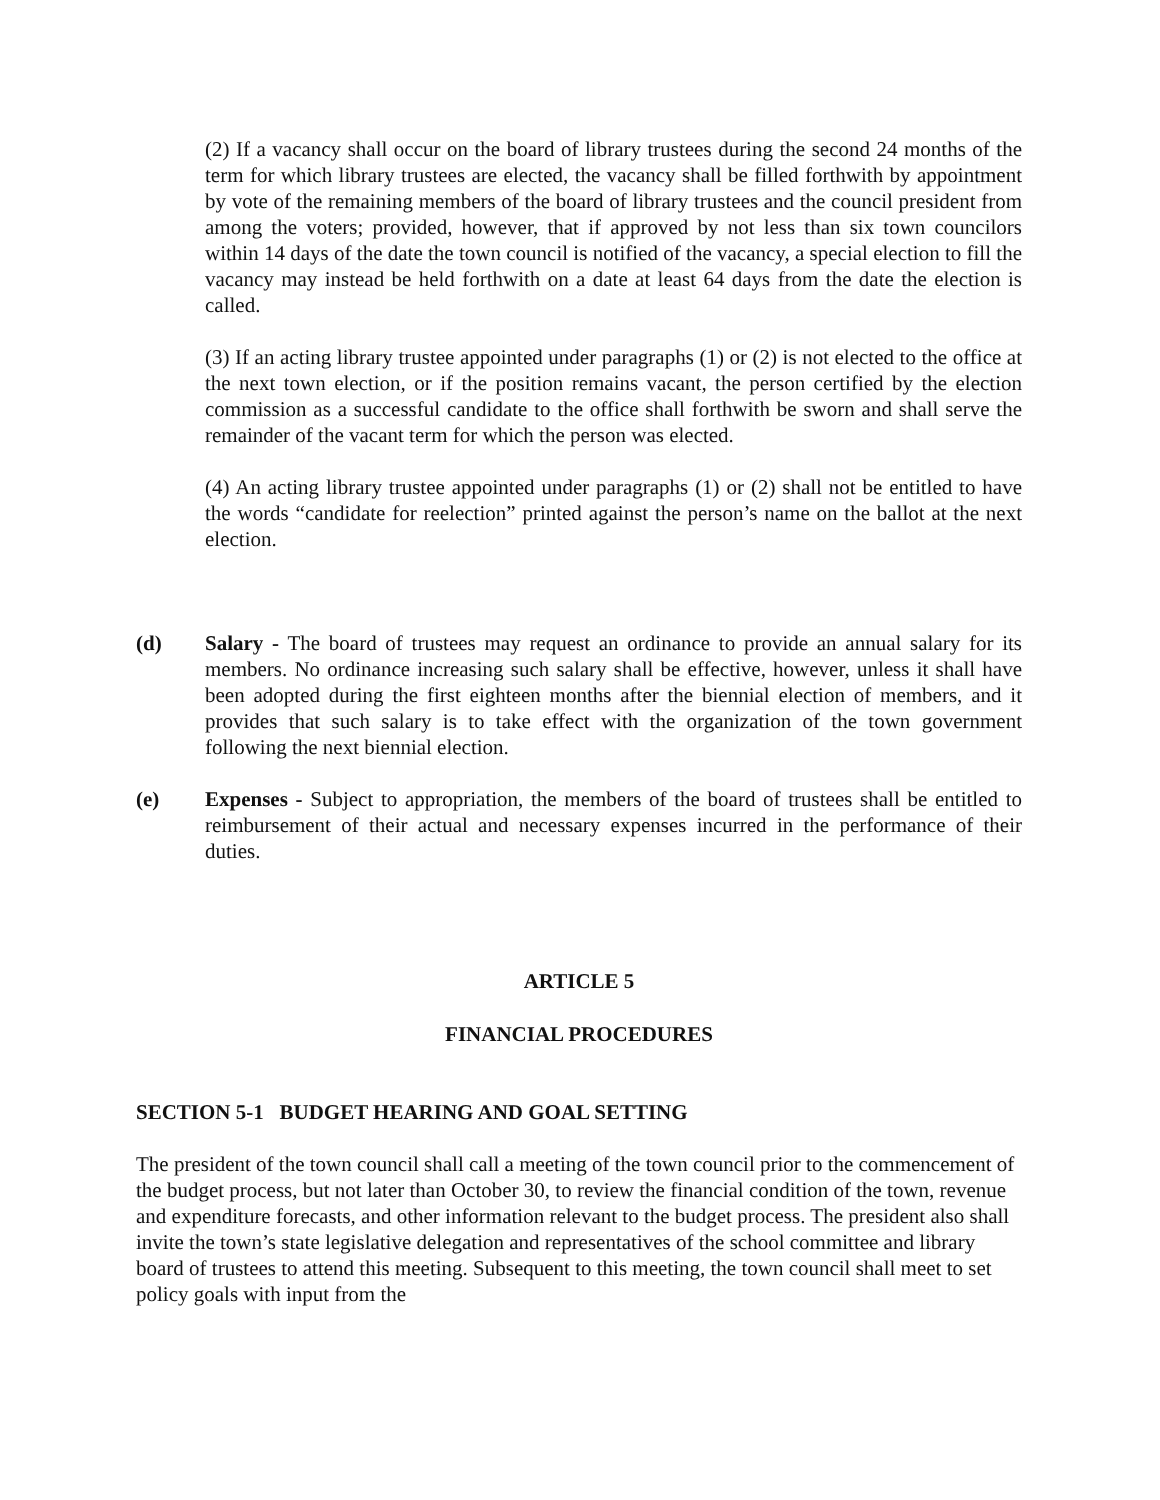(2) If a vacancy shall occur on the board of library trustees during the second 24 months of the term for which library trustees are elected, the vacancy shall be filled forthwith by appointment by vote of the remaining members of the board of library trustees and the council president from among the voters; provided, however, that if approved by not less than six town councilors within 14 days of the date the town council is notified of the vacancy, a special election to fill the vacancy may instead be held forthwith on a date at least 64 days from the date the election is called.
(3) If an acting library trustee appointed under paragraphs (1) or (2) is not elected to the office at the next town election, or if the position remains vacant, the person certified by the election commission as a successful candidate to the office shall forthwith be sworn and shall serve the remainder of the vacant term for which the person was elected.
(4) An acting library trustee appointed under paragraphs (1) or (2) shall not be entitled to have the words “candidate for reelection” printed against the person’s name on the ballot at the next election.
(d) Salary - The board of trustees may request an ordinance to provide an annual salary for its members. No ordinance increasing such salary shall be effective, however, unless it shall have been adopted during the first eighteen months after the biennial election of members, and it provides that such salary is to take effect with the organization of the town government following the next biennial election.
(e) Expenses - Subject to appropriation, the members of the board of trustees shall be entitled to reimbursement of their actual and necessary expenses incurred in the performance of their duties.
ARTICLE 5
FINANCIAL PROCEDURES
SECTION 5-1 BUDGET HEARING AND GOAL SETTING
The president of the town council shall call a meeting of the town council prior to the commencement of the budget process, but not later than October 30, to review the financial condition of the town, revenue and expenditure forecasts, and other information relevant to the budget process. The president also shall invite the town’s state legislative delegation and representatives of the school committee and library board of trustees to attend this meeting. Subsequent to this meeting, the town council shall meet to set policy goals with input from the